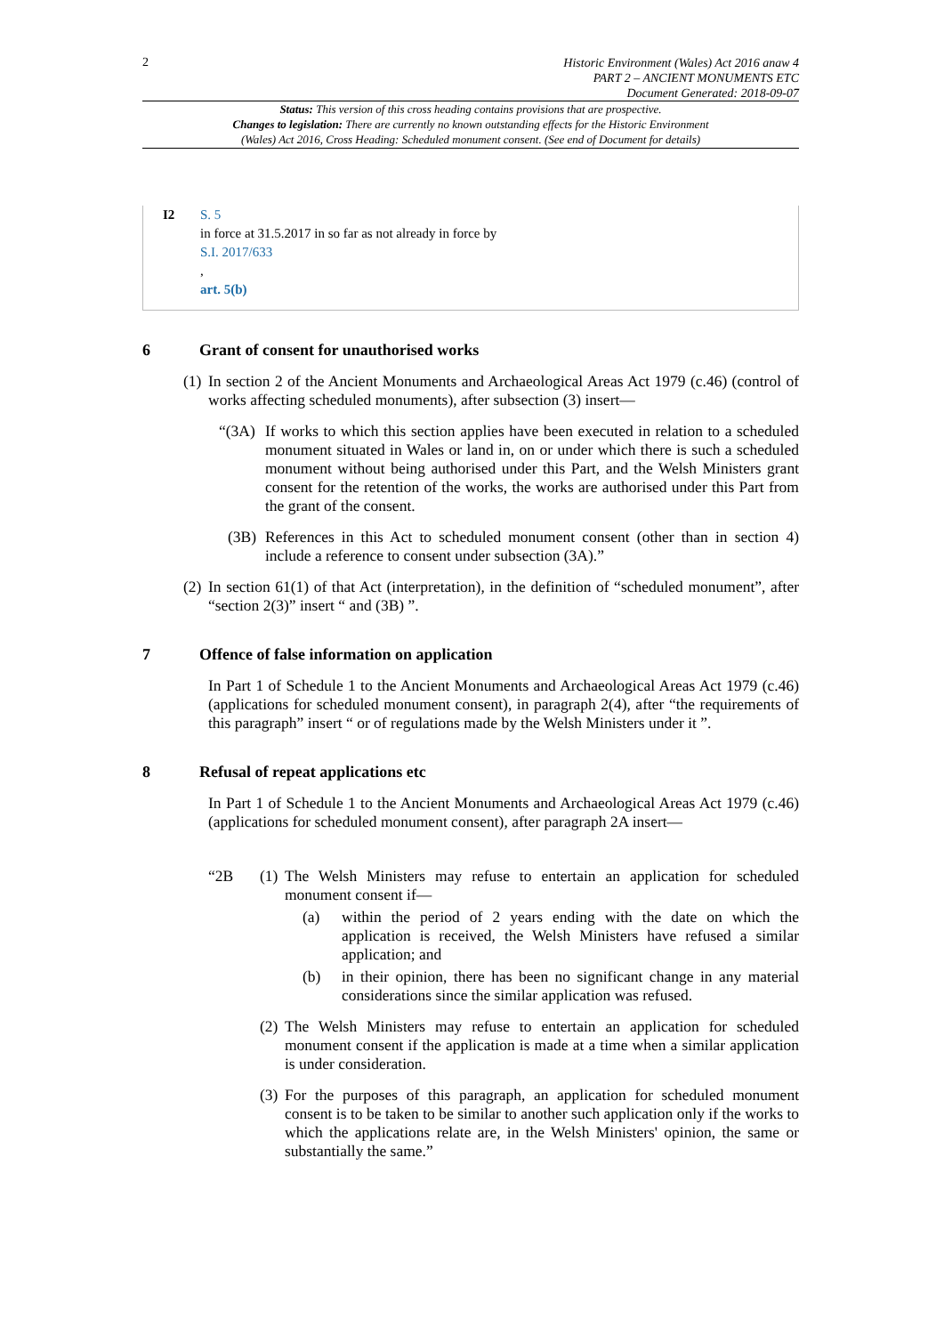2
Historic Environment (Wales) Act 2016 anaw 4
PART 2 – ANCIENT MONUMENTS ETC
Document Generated: 2018-09-07
Status: This version of this cross heading contains provisions that are prospective.
Changes to legislation: There are currently no known outstanding effects for the Historic Environment
(Wales) Act 2016, Cross Heading: Scheduled monument consent. (See end of Document for details)
I2 S. 5
in force at 31.5.2017 in so far as not already in force by
S.I. 2017/633
,
art. 5(b)
6 Grant of consent for unauthorised works
(1)
In section 2 of the Ancient Monuments and Archaeological Areas Act 1979 (c.46) (control of works affecting scheduled monuments), after subsection (3) insert—
“(3A)
If works to which this section applies have been executed in relation to a scheduled monument situated in Wales or land in, on or under which there is such a scheduled monument without being authorised under this Part, and the Welsh Ministers grant consent for the retention of the works, the works are authorised under this Part from the grant of the consent.
(3B) References in this Act to scheduled monument consent (other than in section 4) include a reference to consent under subsection (3A).”
(2)
In section 61(1) of that Act (interpretation), in the definition of “scheduled monument”, after “section 2(3)” insert “ and (3B) ”.
7 Offence of false information on application
In Part 1 of Schedule 1 to the Ancient Monuments and Archaeological Areas Act 1979 (c.46) (applications for scheduled monument consent), in paragraph 2(4), after “the requirements of this paragraph” insert “ or of regulations made by the Welsh Ministers under it ”.
8 Refusal of repeat applications etc
In Part 1 of Schedule 1 to the Ancient Monuments and Archaeological Areas Act 1979 (c.46) (applications for scheduled monument consent), after paragraph 2A insert—
“2B (1)
The Welsh Ministers may refuse to entertain an application for scheduled monument consent if—
(a) within the period of 2 years ending with the date on which the application is received, the Welsh Ministers have refused a similar application; and
(b) in their opinion, there has been no significant change in any material considerations since the similar application was refused.
(2)
The Welsh Ministers may refuse to entertain an application for scheduled monument consent if the application is made at a time when a similar application is under consideration.
(3)
For the purposes of this paragraph, an application for scheduled monument consent is to be taken to be similar to another such application only if the works to which the applications relate are, in the Welsh Ministers' opinion, the same or substantially the same.”